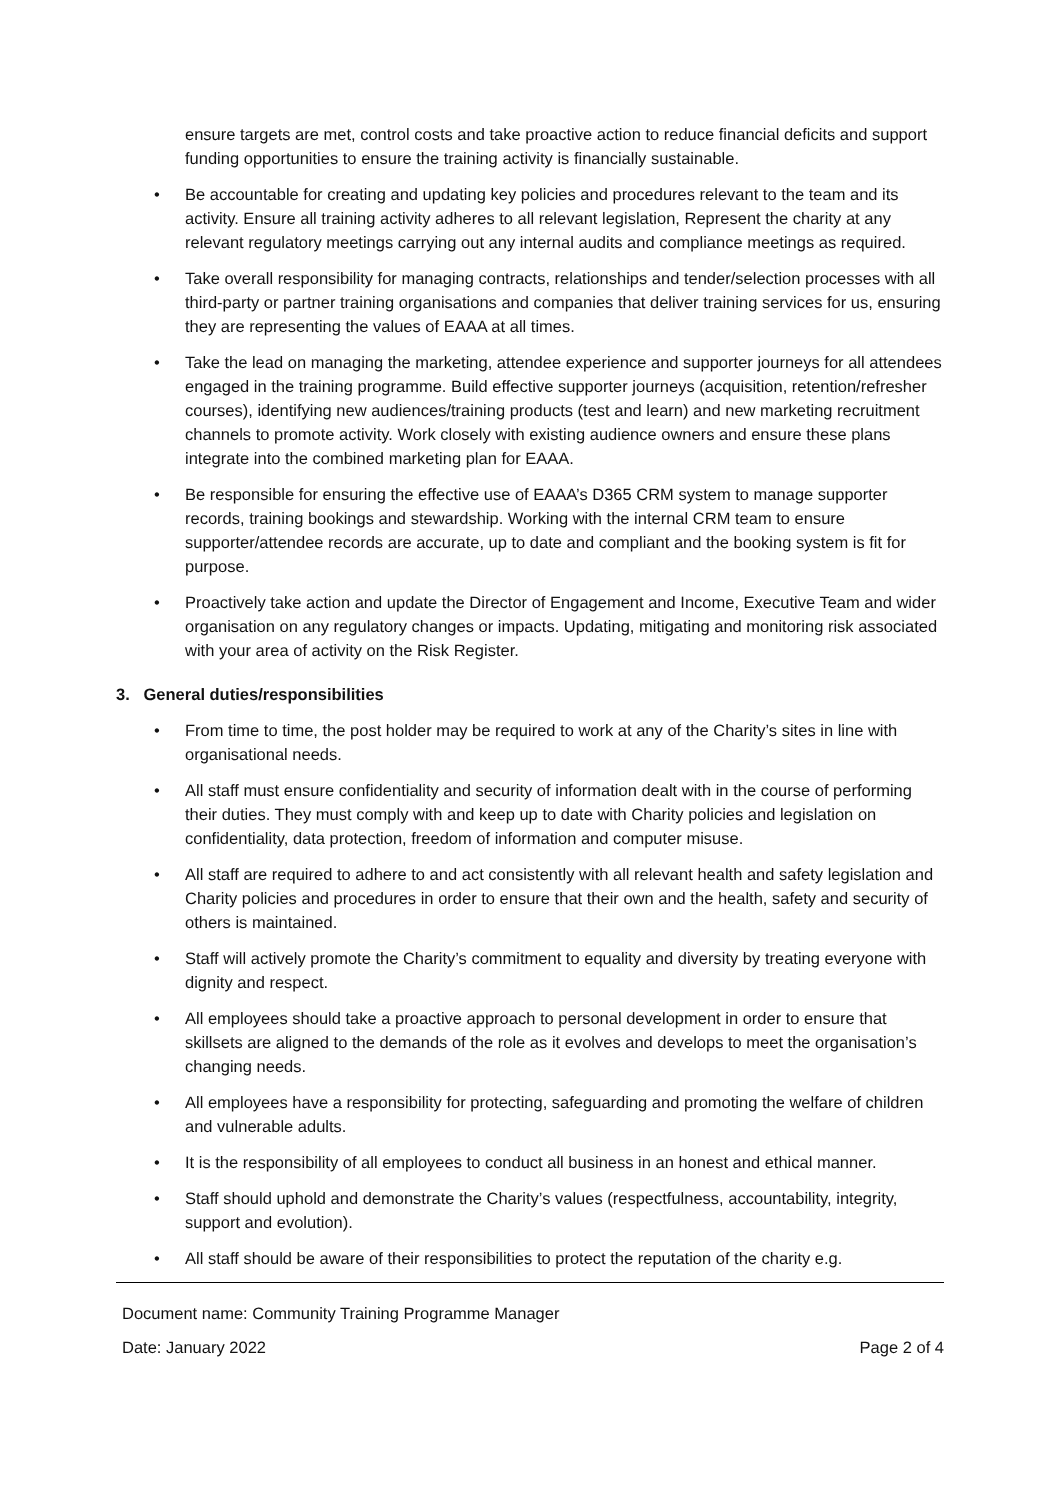ensure targets are met, control costs and take proactive action to reduce financial deficits and support funding opportunities to ensure the training activity is financially sustainable.
• Be accountable for creating and updating key policies and procedures relevant to the team and its activity. Ensure all training activity adheres to all relevant legislation, Represent the charity at any relevant regulatory meetings carrying out any internal audits and compliance meetings as required.
• Take overall responsibility for managing contracts, relationships and tender/selection processes with all third-party or partner training organisations and companies that deliver training services for us, ensuring they are representing the values of EAAA at all times.
• Take the lead on managing the marketing, attendee experience and supporter journeys for all attendees engaged in the training programme. Build effective supporter journeys (acquisition, retention/refresher courses), identifying new audiences/training products (test and learn) and new marketing recruitment channels to promote activity. Work closely with existing audience owners and ensure these plans integrate into the combined marketing plan for EAAA.
• Be responsible for ensuring the effective use of EAAA’s D365 CRM system to manage supporter records, training bookings and stewardship. Working with the internal CRM team to ensure supporter/attendee records are accurate, up to date and compliant and the booking system is fit for purpose.
• Proactively take action and update the Director of Engagement and Income, Executive Team and wider organisation on any regulatory changes or impacts. Updating, mitigating and monitoring risk associated with your area of activity on the Risk Register.
3. General duties/responsibilities
• From time to time, the post holder may be required to work at any of the Charity’s sites in line with organisational needs.
• All staff must ensure confidentiality and security of information dealt with in the course of performing their duties. They must comply with and keep up to date with Charity policies and legislation on confidentiality, data protection, freedom of information and computer misuse.
• All staff are required to adhere to and act consistently with all relevant health and safety legislation and Charity policies and procedures in order to ensure that their own and the health, safety and security of others is maintained.
• Staff will actively promote the Charity’s commitment to equality and diversity by treating everyone with dignity and respect.
• All employees should take a proactive approach to personal development in order to ensure that skillsets are aligned to the demands of the role as it evolves and develops to meet the organisation’s changing needs.
• All employees have a responsibility for protecting, safeguarding and promoting the welfare of children and vulnerable adults.
• It is the responsibility of all employees to conduct all business in an honest and ethical manner.
• Staff should uphold and demonstrate the Charity’s values (respectfulness, accountability, integrity, support and evolution).
• All staff should be aware of their responsibilities to protect the reputation of the charity e.g.
Document name: Community Training Programme Manager
Date: January 2022 Page 2 of 4